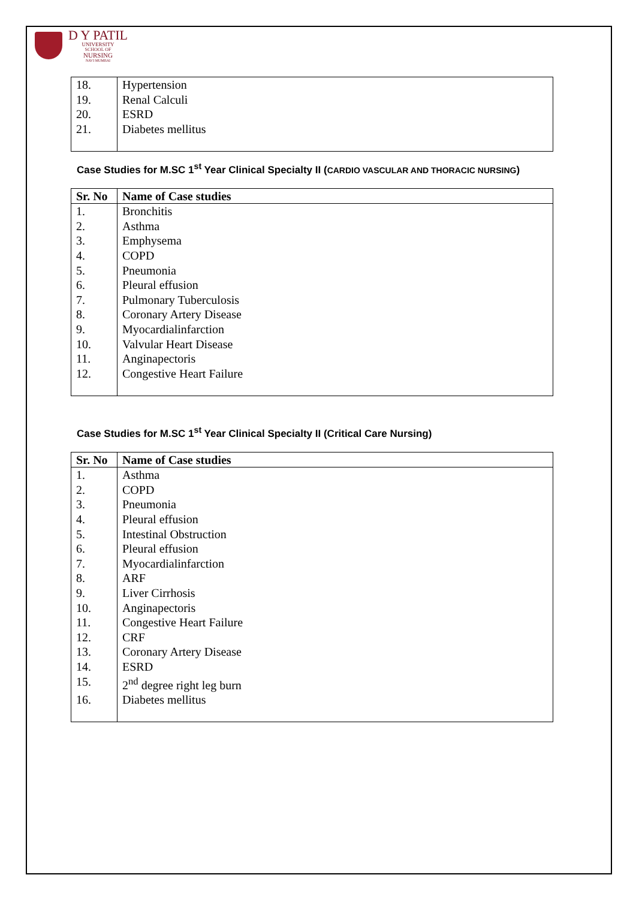D Y PATIL
UNIVERSITY
SCHOOL OF
NURSING
NAVI MUMBAI
| 18. | Hypertension |
| 19. | Renal Calculi |
| 20. | ESRD |
| 21. | Diabetes mellitus |
Case Studies for M.SC 1<sup>st</sup> Year Clinical Specialty II (CARDIO VASCULAR AND THORACIC NURSING)
| Sr. No | Name of Case studies |
| --- | --- |
| 1. | Bronchitis |
| 2. | Asthma |
| 3. | Emphysema |
| 4. | COPD |
| 5. | Pneumonia |
| 6. | Pleural effusion |
| 7. | Pulmonary Tuberculosis |
| 8. | Coronary Artery Disease |
| 9. | Myocardialinfarction |
| 10. | Valvular Heart Disease |
| 11. | Anginapectoris |
| 12. | Congestive Heart Failure |
Case Studies for M.SC 1<sup>st</sup> Year Clinical Specialty II (Critical Care Nursing)
| Sr. No | Name of Case studies |
| --- | --- |
| 1. | Asthma |
| 2. | COPD |
| 3. | Pneumonia |
| 4. | Pleural effusion |
| 5. | Intestinal Obstruction |
| 6. | Pleural effusion |
| 7. | Myocardialinfarction |
| 8. | ARF |
| 9. | Liver Cirrhosis |
| 10. | Anginapectoris |
| 11. | Congestive Heart Failure |
| 12. | CRF |
| 13. | Coronary Artery Disease |
| 14. | ESRD |
| 15. | 2<sup>nd</sup> degree right leg burn |
| 16. | Diabetes mellitus |